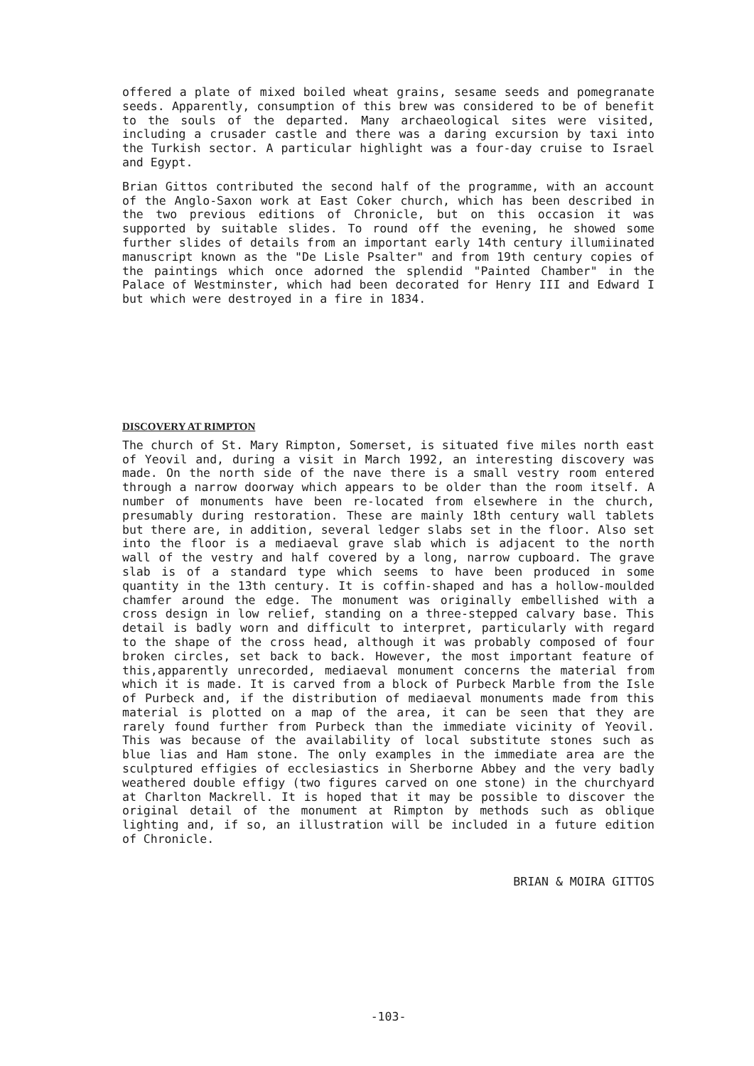offered a plate of mixed boiled wheat grains, sesame seeds and pomegranate seeds. Apparently, consumption of this brew was considered to be of benefit to the souls of the departed. Many archaeological sites were visited, including a crusader castle and there was a daring excursion by taxi into the Turkish sector. A particular highlight was a four-day cruise to Israel and Egypt.
Brian Gittos contributed the second half of the programme, with an account of the Anglo-Saxon work at East Coker church, which has been described in the two previous editions of Chronicle, but on this occasion it was supported by suitable slides. To round off the evening, he showed some further slides of details from an important early 14th century illumiinated manuscript known as the "De Lisle Psalter" and from 19th century copies of the paintings which once adorned the splendid "Painted Chamber" in the Palace of Westminster, which had been decorated for Henry III and Edward I but which were destroyed in a fire in 1834.
DISCOVERY AT RIMPTON
The church of St. Mary Rimpton, Somerset, is situated five miles north east of Yeovil and, during a visit in March 1992, an interesting discovery was made. On the north side of the nave there is a small vestry room entered through a narrow doorway which appears to be older than the room itself. A number of monuments have been re-located from elsewhere in the church, presumably during restoration. These are mainly 18th century wall tablets but there are, in addition, several ledger slabs set in the floor. Also set into the floor is a mediaeval grave slab which is adjacent to the north wall of the vestry and half covered by a long, narrow cupboard. The grave slab is of a standard type which seems to have been produced in some quantity in the 13th century. It is coffin-shaped and has a hollow-moulded chamfer around the edge. The monument was originally embellished with a cross design in low relief, standing on a three-stepped calvary base. This detail is badly worn and difficult to interpret, particularly with regard to the shape of the cross head, although it was probably composed of four broken circles, set back to back. However, the most important feature of this,apparently unrecorded, mediaeval monument concerns the material from which it is made. It is carved from a block of Purbeck Marble from the Isle of Purbeck and, if the distribution of mediaeval monuments made from this material is plotted on a map of the area, it can be seen that they are rarely found further from Purbeck than the immediate vicinity of Yeovil. This was because of the availability of local substitute stones such as blue lias and Ham stone. The only examples in the immediate area are the sculptured effigies of ecclesiastics in Sherborne Abbey and the very badly weathered double effigy (two figures carved on one stone) in the churchyard at Charlton Mackrell. It is hoped that it may be possible to discover the original detail of the monument at Rimpton by methods such as oblique lighting and, if so, an illustration will be included in a future edition of Chronicle.
BRIAN & MOIRA GITTOS
-103-